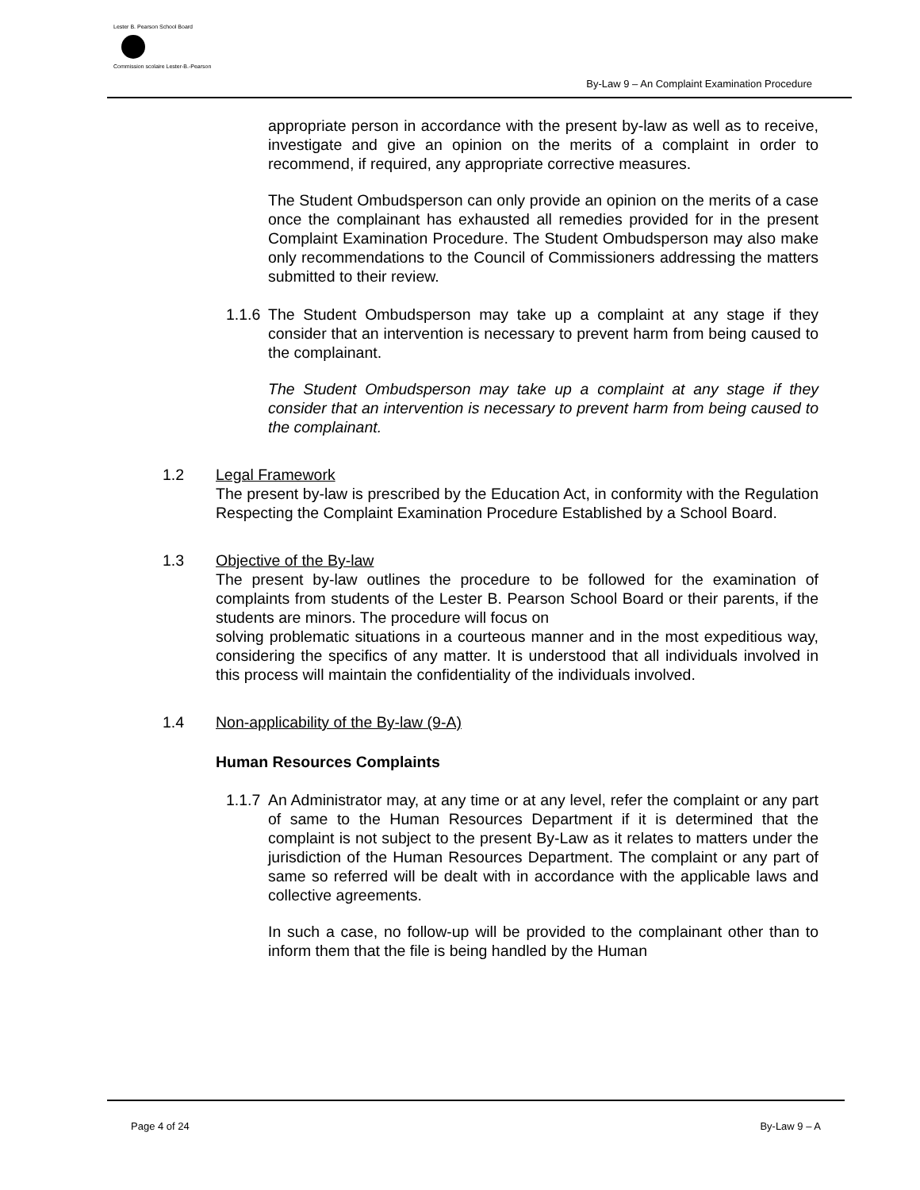Lester B. Pearson School Board
Commission scolaire Lester-B.-Pearson
By-Law 9 – An Complaint Examination Procedure
appropriate person in accordance with the present by-law as well as to receive, investigate and give an opinion on the merits of a complaint in order to recommend, if required, any appropriate corrective measures.
The Student Ombudsperson can only provide an opinion on the merits of a case once the complainant has exhausted all remedies provided for in the present Complaint Examination Procedure. The Student Ombudsperson may also make only recommendations to the Council of Commissioners addressing the matters submitted to their review.
1.1.6
The Student Ombudsperson may take up a complaint at any stage if they consider that an intervention is necessary to prevent harm from being caused to the complainant.
The Student Ombudsperson may take up a complaint at any stage if they consider that an intervention is necessary to prevent harm from being caused to the complainant.
1.2 Legal Framework
The present by-law is prescribed by the Education Act, in conformity with the Regulation Respecting the Complaint Examination Procedure Established by a School Board.
1.3 Objective of the By-law
The present by-law outlines the procedure to be followed for the examination of complaints from students of the Lester B. Pearson School Board or their parents, if the students are minors. The procedure will focus on
solving problematic situations in a courteous manner and in the most expeditious way, considering the specifics of any matter. It is understood that all individuals involved in this process will maintain the confidentiality of the individuals involved.
1.4 Non-applicability of the By-law (9-A)
Human Resources Complaints
1.1.7
An Administrator may, at any time or at any level, refer the complaint or any part of same to the Human Resources Department if it is determined that the complaint is not subject to the present By-Law as it relates to matters under the jurisdiction of the Human Resources Department. The complaint or any part of same so referred will be dealt with in accordance with the applicable laws and collective agreements.
In such a case, no follow-up will be provided to the complainant other than to inform them that the file is being handled by the Human
Page 4 of 24 By-Law 9 – A